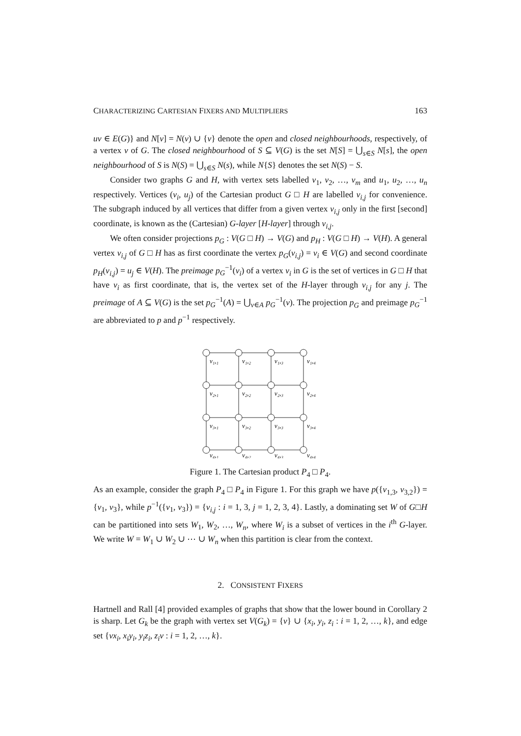CHARACTERIZING CARTESIAN FIXERS AND MULTIPLIERS 163
uv ∈ E(G)} and N[v] = N(v) ∪ {v} denote the open and closed neighbourhoods, respectively, of a vertex v of G. The closed neighbourhood of S ⊆ V(G) is the set N[S] = ⋃<sub>s∈S</sub> N[s], the open neighbourhood of S is N(S) = ⋃<sub>s∈S</sub> N(s), while N{S} denotes the set N(S) − S.
Consider two graphs G and H, with vertex sets labelled v<sub>1</sub>, v<sub>2</sub>, …, v<sub>m</sub> and u<sub>1</sub>, u<sub>2</sub>, …, u<sub>n</sub> respectively. Vertices (v<sub>i</sub>, u<sub>j</sub>) of the Cartesian product G □ H are labelled v<sub>i,j</sub> for convenience. The subgraph induced by all vertices that differ from a given vertex v<sub>i,j</sub> only in the first [second] coordinate, is known as the (Cartesian) G-layer [H-layer] through v<sub>i,j</sub>.
We often consider projections p<sub>G</sub> : V(G □ H) → V(G) and p<sub>H</sub> : V(G □ H) → V(H). A general vertex v<sub>i,j</sub> of G □ H has as first coordinate the vertex p<sub>G</sub>(v<sub>i,j</sub>) = v<sub>i</sub> ∈ V(G) and second coordinate p<sub>H</sub>(v<sub>i,j</sub>) = u<sub>j</sub> ∈ V(H). The preimage p<sub>G</sub><sup>−1</sup>(v<sub>i</sub>) of a vertex v<sub>i</sub> in G is the set of vertices in G □ H that have v<sub>i</sub> as first coordinate, that is, the vertex set of the H-layer through v<sub>i,j</sub> for any j. The preimage of A ⊆ V(G) is the set p<sub>G</sub><sup>−1</sup>(A) = ⋃<sub>v∈A</sub> p<sub>G</sub><sup>−1</sup>(v). The projection p<sub>G</sub> and preimage p<sub>G</sub><sup>−1</sup> are abbreviated to p and p<sup>−1</sup> respectively.
v₁,₁
v₁,₂
v₁,₃
v₁,₄
v₂,₁
v₂,₂
v₂,₃
v₂,₄
v₃,₁
v₃,₂
v₃,₃
v₃,₄
v₄,₁
v₄,₂
v₄,₃
v₄,₄
Figure 1. The Cartesian product P<sub>4</sub> □ P<sub>4</sub>.
As an example, consider the graph P<sub>4</sub> □ P<sub>4</sub> in Figure 1. For this graph we have p({v<sub>1,3</sub>, v<sub>3,2</sub>}) = {v<sub>1</sub>, v<sub>3</sub>}, while p<sup>−1</sup>({v<sub>1</sub>, v<sub>3</sub>}) = {v<sub>i,j</sub> : i = 1, 3, j = 1, 2, 3, 4}. Lastly, a dominating set W of G□H can be partitioned into sets W<sub>1</sub>, W<sub>2</sub>, …, W<sub>n</sub>, where W<sub>i</sub> is a subset of vertices in the i<sup>th</sup> G-layer. We write W = W<sub>1</sub> ∪ W<sub>2</sub> ∪ ⋯ ∪ W<sub>n</sub> when this partition is clear from the context.
2. CONSISTENT FIXERS
Hartnell and Rall [4] provided examples of graphs that show that the lower bound in Corollary 2 is sharp. Let G<sub>k</sub> be the graph with vertex set V(G<sub>k</sub>) = {v} ∪ {x<sub>i</sub>, y<sub>i</sub>, z<sub>i</sub> : i = 1, 2, …, k}, and edge set {vx<sub>i</sub>, x<sub>i</sub>y<sub>i</sub>, y<sub>i</sub>z<sub>i</sub>, z<sub>i</sub>v : i = 1, 2, …, k}.